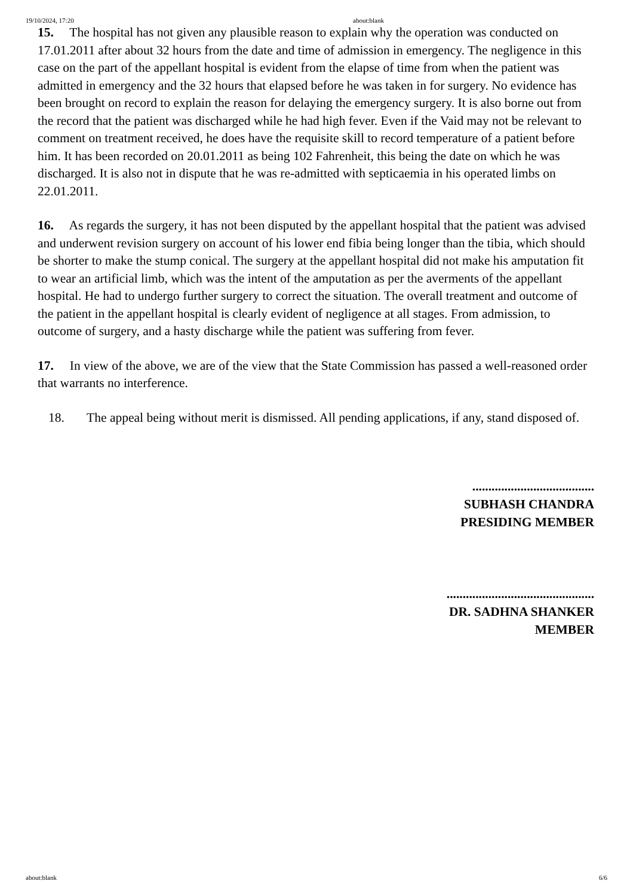19/10/2024, 17:20 about:blank
15. The hospital has not given any plausible reason to explain why the operation was conducted on 17.01.2011 after about 32 hours from the date and time of admission in emergency. The negligence in this case on the part of the appellant hospital is evident from the elapse of time from when the patient was admitted in emergency and the 32 hours that elapsed before he was taken in for surgery. No evidence has been brought on record to explain the reason for delaying the emergency surgery. It is also borne out from the record that the patient was discharged while he had high fever. Even if the Vaid may not be relevant to comment on treatment received, he does have the requisite skill to record temperature of a patient before him. It has been recorded on 20.01.2011 as being 102 Fahrenheit, this being the date on which he was discharged. It is also not in dispute that he was re-admitted with septicaemia in his operated limbs on 22.01.2011.
16. As regards the surgery, it has not been disputed by the appellant hospital that the patient was advised and underwent revision surgery on account of his lower end fibia being longer than the tibia, which should be shorter to make the stump conical. The surgery at the appellant hospital did not make his amputation fit to wear an artificial limb, which was the intent of the amputation as per the averments of the appellant hospital. He had to undergo further surgery to correct the situation. The overall treatment and outcome of the patient in the appellant hospital is clearly evident of negligence at all stages. From admission, to outcome of surgery, and a hasty discharge while the patient was suffering from fever.
17. In view of the above, we are of the view that the State Commission has passed a well-reasoned order that warrants no interference.
18. The appeal being without merit is dismissed. All pending applications, if any, stand disposed of.
......................................
SUBHASH CHANDRA
PRESIDING MEMBER
..............................................
DR. SADHNA SHANKER
MEMBER
about:blank 6/6